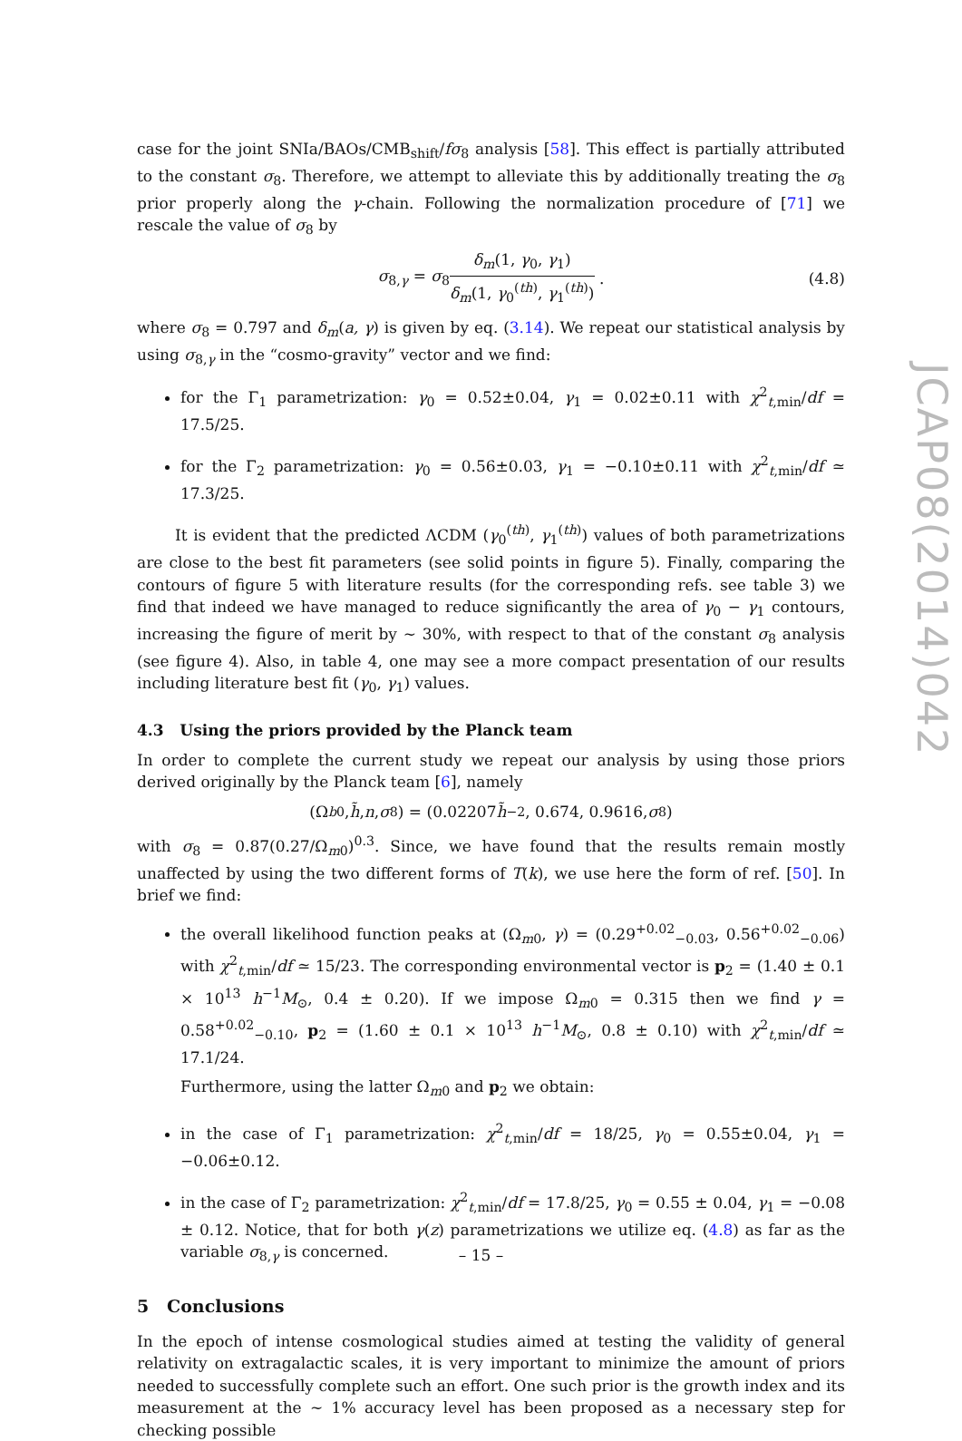case for the joint SNIa/BAOs/CMB<sub>shift</sub>/fσ<sub>8</sub> analysis [58]. This effect is partially attributed to the constant σ<sub>8</sub>. Therefore, we attempt to alleviate this by additionally treating the σ<sub>8</sub> prior properly along the γ-chain. Following the normalization procedure of [71] we rescale the value of σ<sub>8</sub> by
σ<sub>8,γ</sub> = σ<sub>8</sub> δ<sub>m</sub>(1, γ<sub>0</sub>, γ<sub>1</sub>) δ<sub>m</sub>(1, γ<sub>0</sub><sup>(th)</sup>, γ<sub>1</sub><sup>(th)</sup>) . (4.8)
where σ<sub>8</sub> = 0.797 and δ<sub>m</sub>(a, γ) is given by eq. (3.14). We repeat our statistical analysis by using σ<sub>8,γ</sub> in the “cosmo-gravity” vector and we find:
for the Γ<sub>1</sub> parametrization: γ<sub>0</sub> = 0.52±0.04, γ<sub>1</sub> = 0.02±0.11 with χ<sup>2</sup><sub>t,min</sub>/df = 17.5/25.
for the Γ<sub>2</sub> parametrization: γ<sub>0</sub> = 0.56±0.03, γ<sub>1</sub> = −0.10±0.11 with χ<sup>2</sup><sub>t,min</sub>/df ≃ 17.3/25.
It is evident that the predicted ΛCDM (γ<sub>0</sub><sup>(th)</sup>, γ<sub>1</sub><sup>(th)</sup>) values of both parametrizations are close to the best fit parameters (see solid points in figure 5). Finally, comparing the contours of figure 5 with literature results (for the corresponding refs. see table 3) we find that indeed we have managed to reduce significantly the area of γ<sub>0</sub> − γ<sub>1</sub> contours, increasing the figure of merit by ∼ 30%, with respect to that of the constant σ<sub>8</sub> analysis (see figure 4). Also, in table 4, one may see a more compact presentation of our results including literature best fit (γ<sub>0</sub>, γ<sub>1</sub>) values.
4.3 Using the priors provided by the Planck team
In order to complete the current study we repeat our analysis by using those priors derived originally by the Planck team [6], namely
(Ω<sub>b0</sub>, h̃, n, σ<sub>8</sub>) = (0.02207 h̃<sup>−2</sup>, 0.674, 0.9616, σ<sub>8</sub>)
with σ<sub>8</sub> = 0.87(0.27/Ω<sub>m0</sub>)<sup>0.3</sup>. Since, we have found that the results remain mostly unaffected by using the two different forms of T(k), we use here the form of ref. [50]. In brief we find:
the overall likelihood function peaks at (Ω<sub>m0</sub>, γ) = (0.29<sup>+0.02</sup><sub>−0.03</sub>, 0.56<sup>+0.02</sup><sub>−0.06</sub>) with χ<sup>2</sup><sub>t,min</sub>/df ≃ 15/23. The corresponding environmental vector is p<sub>2</sub> = (1.40 ± 0.1 × 10<sup>13</sup> h<sup>−1</sup>M<sub>⊙</sub>, 0.4 ± 0.20). If we impose Ω<sub>m0</sub> = 0.315 then we find γ = 0.58<sup>+0.02</sup><sub>−0.10</sub>, p<sub>2</sub> = (1.60 ± 0.1 × 10<sup>13</sup> h<sup>−1</sup>M<sub>⊙</sub>, 0.8 ± 0.10) with χ<sup>2</sup><sub>t,min</sub>/df ≃ 17.1/24.
Furthermore, using the latter Ω<sub>m0</sub> and p<sub>2</sub> we obtain:
in the case of Γ<sub>1</sub> parametrization: χ<sup>2</sup><sub>t,min</sub>/df = 18/25, γ<sub>0</sub> = 0.55±0.04, γ<sub>1</sub> = −0.06±0.12.
in the case of Γ<sub>2</sub> parametrization: χ<sup>2</sup><sub>t,min</sub>/df = 17.8/25, γ<sub>0</sub> = 0.55 ± 0.04, γ<sub>1</sub> = −0.08 ± 0.12. Notice, that for both γ(z) parametrizations we utilize eq. (4.8) as far as the variable σ<sub>8,γ</sub> is concerned.
5 Conclusions
In the epoch of intense cosmological studies aimed at testing the validity of general relativity on extragalactic scales, it is very important to minimize the amount of priors needed to successfully complete such an effort. One such prior is the growth index and its measurement at the ∼ 1% accuracy level has been proposed as a necessary step for checking possible
JCAP08(2014)042
– 15 –